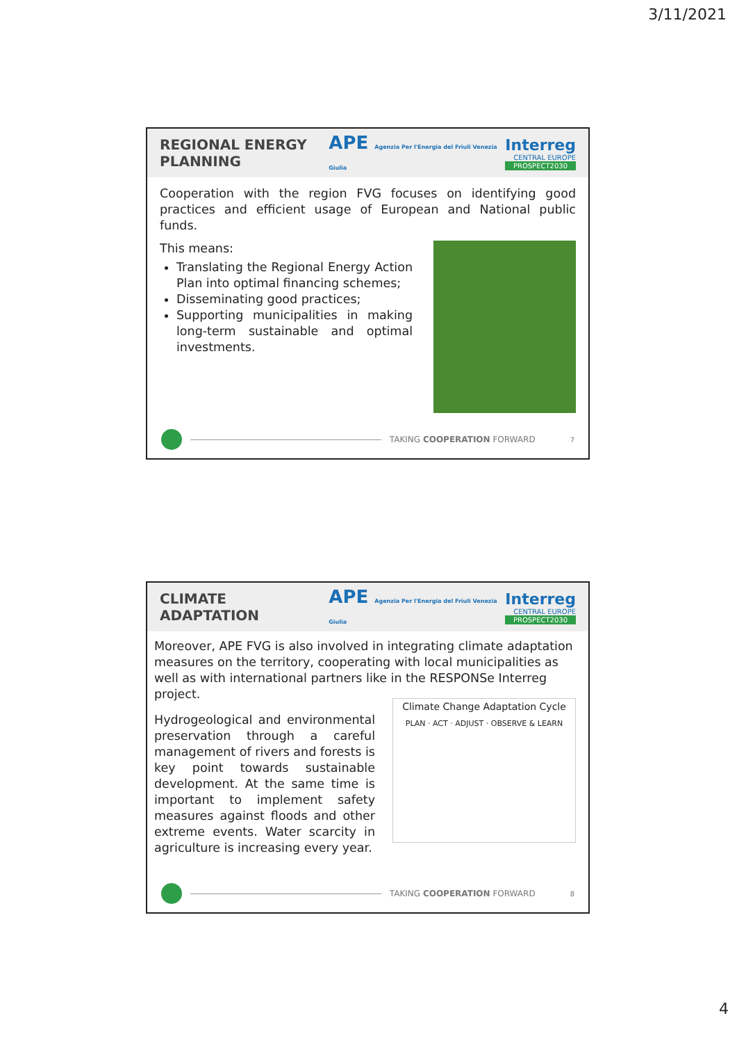3/11/2021
REGIONAL ENERGY PLANNING
APE Agenzia Per l'Energia del Friuli Venezia Giulia
Interreg
CENTRAL EUROPE
PROSPECT2030
Cooperation with the region FVG focuses on identifying good practices and efficient usage of European and National public funds.
This means:
Translating the Regional Energy Action Plan into optimal financing schemes;
Disseminating good practices;
Supporting municipalities in making long-term sustainable and optimal investments.
TAKING COOPERATION FORWARD 7
CLIMATE ADAPTATION
APE Agenzia Per l'Energia del Friuli Venezia Giulia
Interreg
CENTRAL EUROPE
PROSPECT2030
Moreover, APE FVG is also involved in integrating climate adaptation measures on the territory, cooperating with local municipalities as well as with international partners like in the RESPONSe Interreg project.
Climate Change Adaptation Cycle
PLAN · ACT · ADJUST · OBSERVE & LEARN
Hydrogeological and environmental preservation through a careful management of rivers and forests is key point towards sustainable development. At the same time is important to implement safety measures against floods and other extreme events. Water scarcity in agriculture is increasing every year.
TAKING COOPERATION FORWARD 8
4